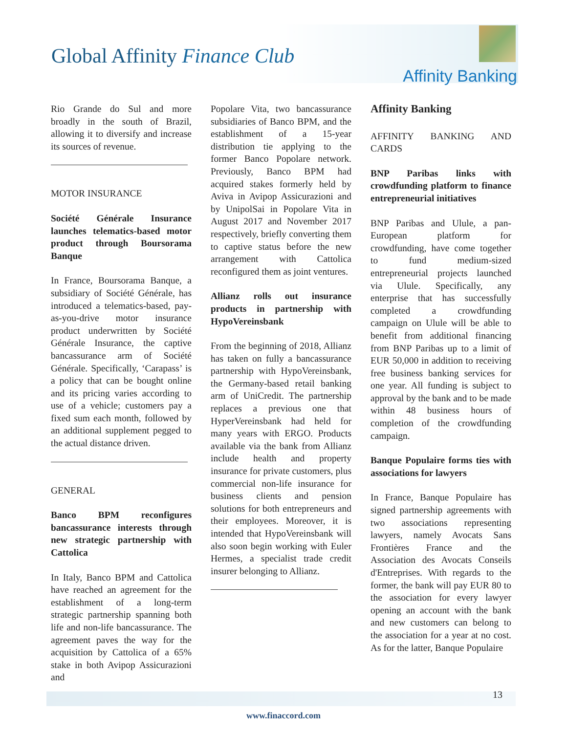Global Affinity Finance Club
Affinity Banking
Rio Grande do Sul and more broadly in the south of Brazil, allowing it to diversify and increase its sources of revenue.
MOTOR INSURANCE
Société Générale Insurance launches telematics-based motor product through Boursorama Banque
In France, Boursorama Banque, a subsidiary of Société Générale, has introduced a telematics-based, pay-as-you-drive motor insurance product underwritten by Société Générale Insurance, the captive bancassurance arm of Société Générale. Specifically, ‘Carapass’ is a policy that can be bought online and its pricing varies according to use of a vehicle; customers pay a fixed sum each month, followed by an additional supplement pegged to the actual distance driven.
GENERAL
Banco BPM reconfigures bancassurance interests through new strategic partnership with Cattolica
In Italy, Banco BPM and Cattolica have reached an agreement for the establishment of a long-term strategic partnership spanning both life and non-life bancassurance. The agreement paves the way for the acquisition by Cattolica of a 65% stake in both Avipop Assicurazioni and
Popolare Vita, two bancassurance subsidiaries of Banco BPM, and the establishment of a 15-year distribution tie applying to the former Banco Popolare network. Previously, Banco BPM had acquired stakes formerly held by Aviva in Avipop Assicurazioni and by UnipolSai in Popolare Vita in August 2017 and November 2017 respectively, briefly converting them to captive status before the new arrangement with Cattolica reconfigured them as joint ventures.
Allianz rolls out insurance products in partnership with HypoVereinsbank
From the beginning of 2018, Allianz has taken on fully a bancassurance partnership with HypoVereinsbank, the Germany-based retail banking arm of UniCredit. The partnership replaces a previous one that HyperVereinsbank had held for many years with ERGO. Products available via the bank from Allianz include health and property insurance for private customers, plus commercial non-life insurance for business clients and pension solutions for both entrepreneurs and their employees. Moreover, it is intended that HypoVereinsbank will also soon begin working with Euler Hermes, a specialist trade credit insurer belonging to Allianz.
Affinity Banking
AFFINITY BANKING AND CARDS
BNP Paribas links with crowdfunding platform to finance entrepreneurial initiatives
BNP Paribas and Ulule, a pan-European platform for crowdfunding, have come together to fund medium-sized entrepreneurial projects launched via Ulule. Specifically, any enterprise that has successfully completed a crowdfunding campaign on Ulule will be able to benefit from additional financing from BNP Paribas up to a limit of EUR 50,000 in addition to receiving free business banking services for one year. All funding is subject to approval by the bank and to be made within 48 business hours of completion of the crowdfunding campaign.
Banque Populaire forms ties with associations for lawyers
In France, Banque Populaire has signed partnership agreements with two associations representing lawyers, namely Avocats Sans Frontières France and the Association des Avocats Conseils d'Entreprises. With regards to the former, the bank will pay EUR 80 to the association for every lawyer opening an account with the bank and new customers can belong to the association for a year at no cost. As for the latter, Banque Populaire
www.finaccord.com
13